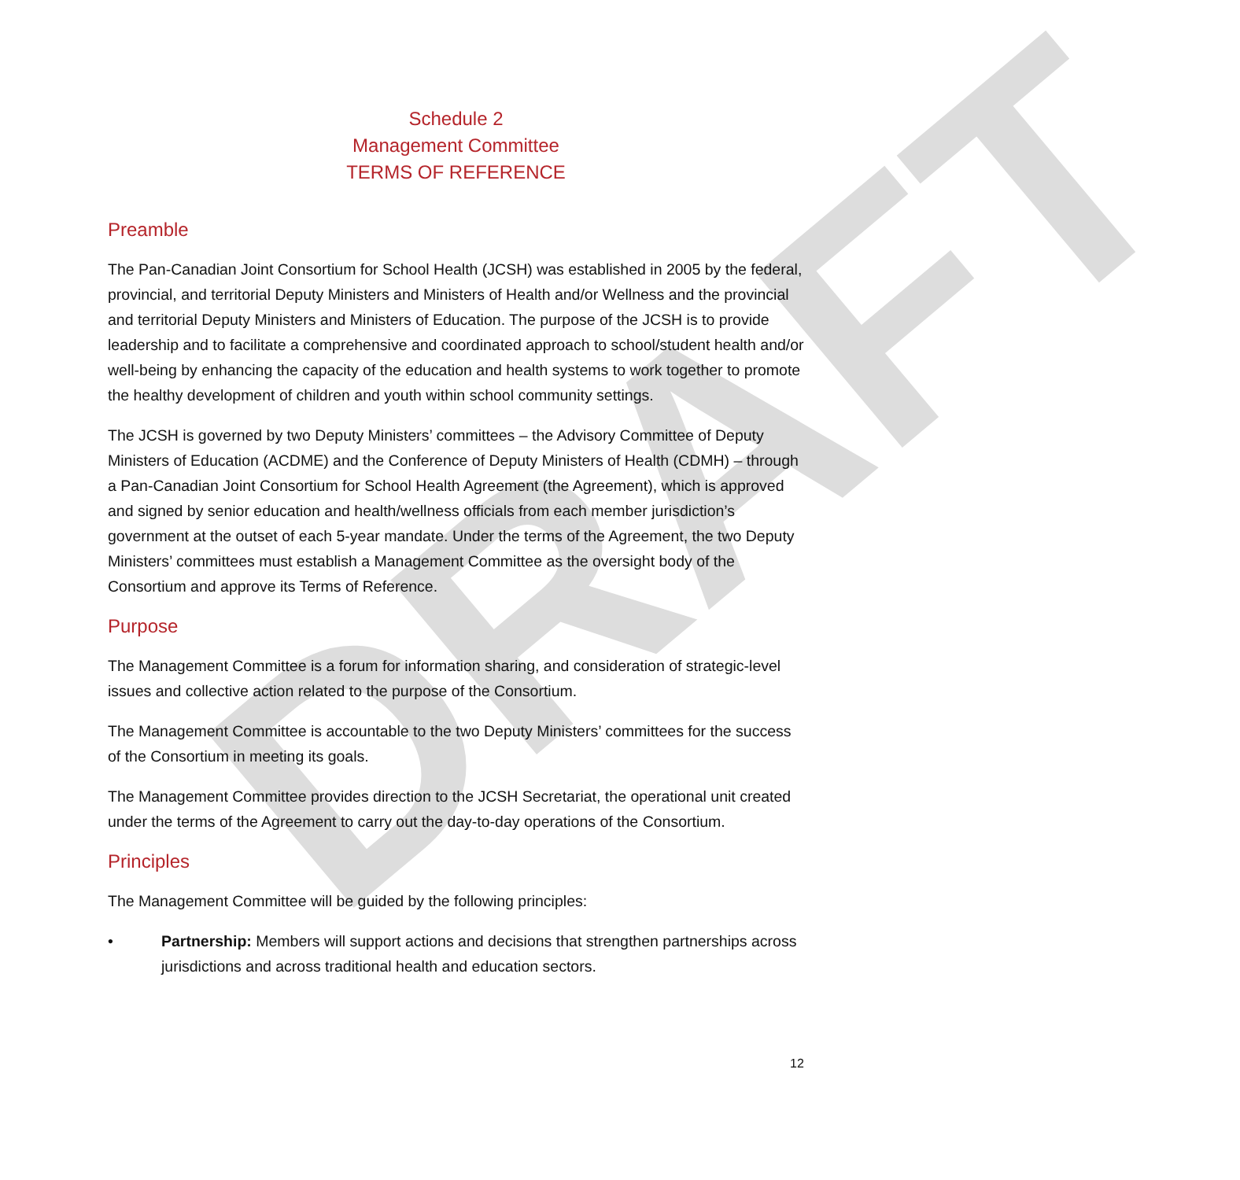DRAFT
Schedule 2
Management Committee
TERMS OF REFERENCE
Preamble
The Pan-Canadian Joint Consortium for School Health (JCSH) was established in 2005 by the federal, provincial, and territorial Deputy Ministers and Ministers of Health and/or Wellness and the provincial and territorial Deputy Ministers and Ministers of Education. The purpose of the JCSH is to provide leadership and to facilitate a comprehensive and coordinated approach to school/student health and/or well-being by enhancing the capacity of the education and health systems to work together to promote the healthy development of children and youth within school community settings.
The JCSH is governed by two Deputy Ministers’ committees – the Advisory Committee of Deputy Ministers of Education (ACDME) and the Conference of Deputy Ministers of Health (CDMH) – through a Pan-Canadian Joint Consortium for School Health Agreement (the Agreement), which is approved and signed by senior education and health/wellness officials from each member jurisdiction’s government at the outset of each 5-year mandate. Under the terms of the Agreement, the two Deputy Ministers’ committees must establish a Management Committee as the oversight body of the Consortium and approve its Terms of Reference.
Purpose
The Management Committee is a forum for information sharing, and consideration of strategic-level issues and collective action related to the purpose of the Consortium.
The Management Committee is accountable to the two Deputy Ministers’ committees for the success of the Consortium in meeting its goals.
The Management Committee provides direction to the JCSH Secretariat, the operational unit created under the terms of the Agreement to carry out the day-to-day operations of the Consortium.
Principles
The Management Committee will be guided by the following principles:
• Partnership: Members will support actions and decisions that strengthen partnerships across jurisdictions and across traditional health and education sectors.
12